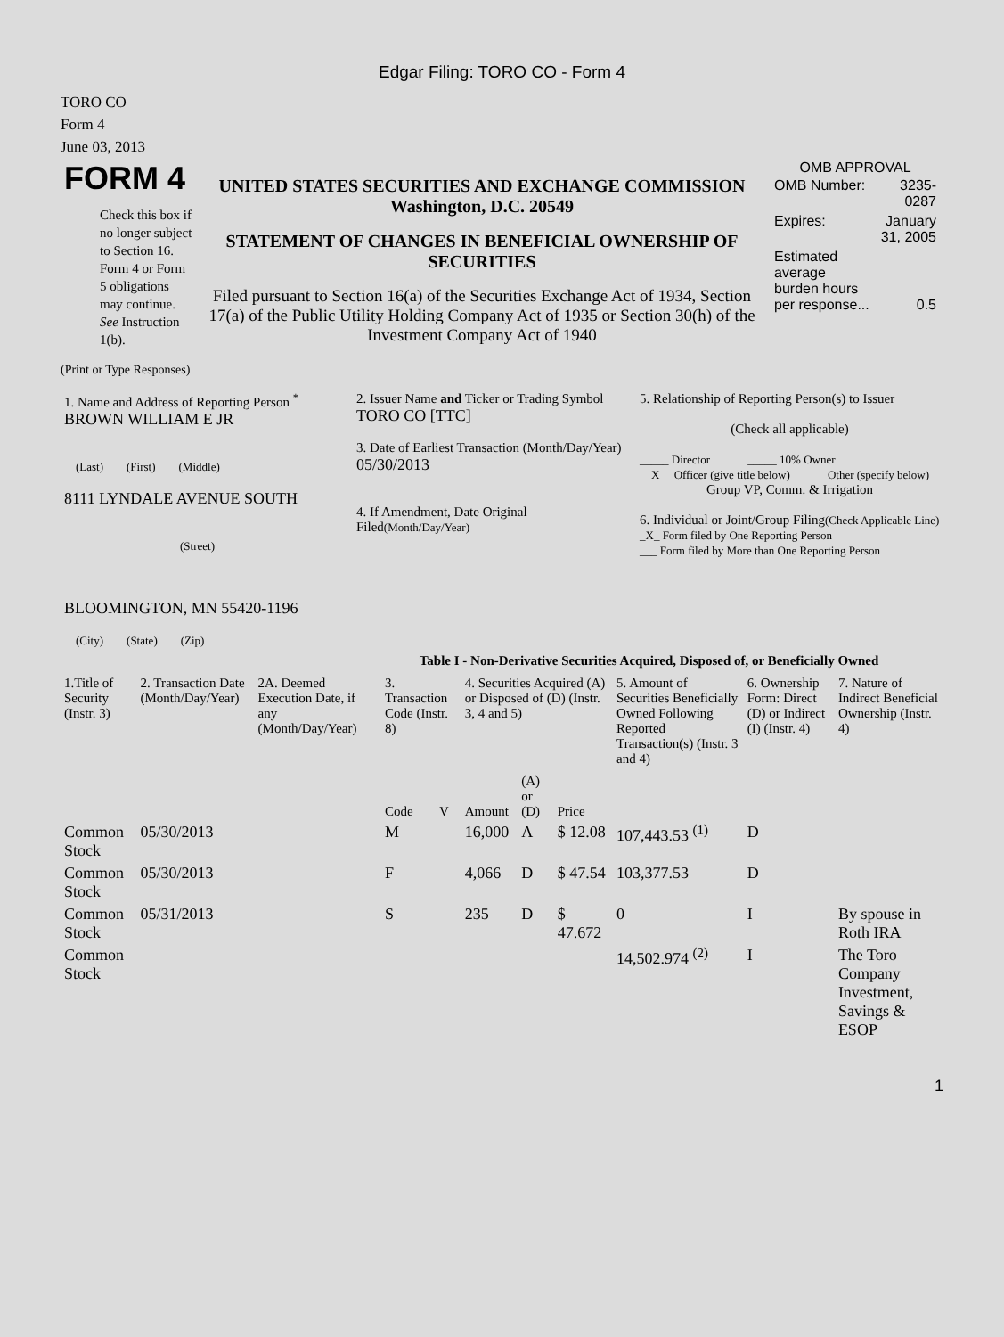Edgar Filing: TORO CO - Form 4
TORO CO
Form 4
June 03, 2013
| FORM 4 Check this box if no longer subject to Section 16. Form 4 or Form 5 obligations may continue. See Instruction 1(b). | UNITED STATES SECURITIES AND EXCHANGE COMMISSION Washington, D.C. 20549 STATEMENT OF CHANGES IN BENEFICIAL OWNERSHIP OF SECURITIES Filed pursuant to Section 16(a) of the Securities Exchange Act of 1934, Section 17(a) of the Public Utility Holding Company Act of 1935 or Section 30(h) of the Investment Company Act of 1940 | OMB APPROVAL / OMB Number: / 3235-0287 / / Expires: / January 31, 2005 / / Estimated average burden hours per response... / 0.5 / |
(Print or Type Responses)
| 1. Name and Address of Reporting Person <sup>*</sup> BROWN WILLIAM E JR (Last) (First) (Middle) 8111 LYNDALE AVENUE SOUTH (Street) BLOOMINGTON, MN 55420-1196 (City) (State) (Zip) | 2. Issuer Name and Ticker or Trading Symbol TORO CO [TTC] 3. Date of Earliest Transaction (Month/Day/Year) 05/30/2013 4. If Amendment, Date Original Filed (Month/Day/Year) | 5. Relationship of Reporting Person(s) to Issuer (Check all applicable) _____ Director _____ 10% Owner __X__ Officer (give title below) _____ Other (specify below) Group VP, Comm. & Irrigation 6. Individual or Joint/Group Filing (Check Applicable Line) _X_ Form filed by One Reporting Person ___ Form filed by More than One Reporting Person |
Table I - Non-Derivative Securities Acquired, Disposed of, or Beneficially Owned
| 1.Title of Security (Instr. 3) | 2. Transaction Date (Month/Day/Year) | 2A. Deemed Execution Date, if any (Month/Day/Year) | 3. Transaction Code (Instr. 8) | | 4. Securities Acquired (A) or Disposed of (D) (Instr. 3, 4 and 5) | | | 5. Amount of Securities Beneficially Owned Following Reported Transaction(s) (Instr. 3 and 4) | 6. Ownership Form: Direct (D) or Indirect (I) (Instr. 4) | 7. Nature of Indirect Beneficial Ownership (Instr. 4) |
| --- | --- | --- | --- | --- | --- | --- | --- | --- | --- | --- |
| | | | Code | V | Amount | (A) or (D) | Price | | | |
| Common Stock | 05/30/2013 | | M | | 16,000 | A | $ 12.08 | 107,443.53 <sup>(1)</sup> | D | |
| Common Stock | 05/30/2013 | | F | | 4,066 | D | $ 47.54 | 103,377.53 | D | |
| Common Stock | 05/31/2013 | | S | | 235 | D | $ 47.672 | 0 | I | By spouse in Roth IRA |
| Common Stock | | | | | | | | 14,502.974 <sup>(2)</sup> | I | The Toro Company Investment, Savings & ESOP |
1